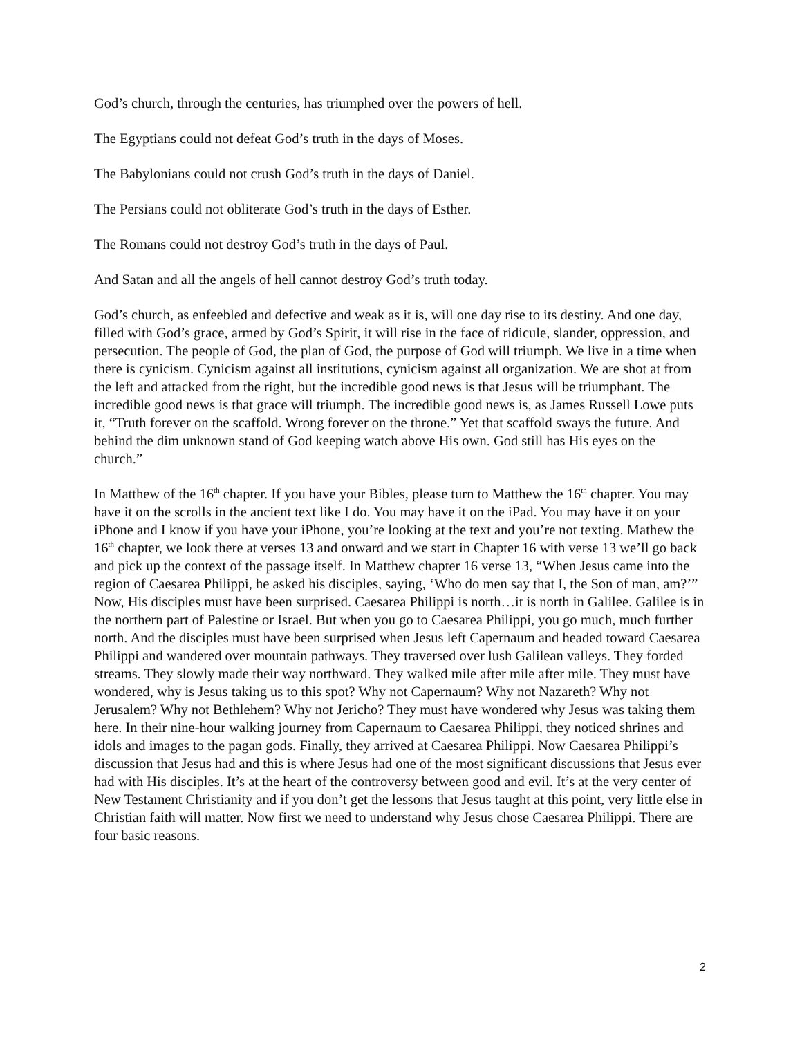God’s church, through the centuries, has triumphed over the powers of hell.
The Egyptians could not defeat God’s truth in the days of Moses.
The Babylonians could not crush God’s truth in the days of Daniel.
The Persians could not obliterate God’s truth in the days of Esther.
The Romans could not destroy God’s truth in the days of Paul.
And Satan and all the angels of hell cannot destroy God’s truth today.
God’s church, as enfeebled and defective and weak as it is, will one day rise to its destiny. And one day, filled with God’s grace, armed by God’s Spirit, it will rise in the face of ridicule, slander, oppression, and persecution. The people of God, the plan of God, the purpose of God will triumph. We live in a time when there is cynicism. Cynicism against all institutions, cynicism against all organization. We are shot at from the left and attacked from the right, but the incredible good news is that Jesus will be triumphant. The incredible good news is that grace will triumph. The incredible good news is, as James Russell Lowe puts it, “Truth forever on the scaffold. Wrong forever on the throne.” Yet that scaffold sways the future. And behind the dim unknown stand of God keeping watch above His own. God still has His eyes on the church.”
In Matthew of the 16<sup>th</sup> chapter. If you have your Bibles, please turn to Matthew the 16<sup>th</sup> chapter. You may have it on the scrolls in the ancient text like I do. You may have it on the iPad. You may have it on your iPhone and I know if you have your iPhone, you’re looking at the text and you’re not texting. Mathew the 16<sup>th</sup> chapter, we look there at verses 13 and onward and we start in Chapter 16 with verse 13 we’ll go back and pick up the context of the passage itself. In Matthew chapter 16 verse 13, “When Jesus came into the region of Caesarea Philippi, he asked his disciples, saying, ‘Who do men say that I, the Son of man, am?’” Now, His disciples must have been surprised. Caesarea Philippi is north…it is north in Galilee. Galilee is in the northern part of Palestine or Israel. But when you go to Caesarea Philippi, you go much, much further north. And the disciples must have been surprised when Jesus left Capernaum and headed toward Caesarea Philippi and wandered over mountain pathways. They traversed over lush Galilean valleys. They forded streams. They slowly made their way northward. They walked mile after mile after mile. They must have wondered, why is Jesus taking us to this spot? Why not Capernaum? Why not Nazareth? Why not Jerusalem? Why not Bethlehem? Why not Jericho? They must have wondered why Jesus was taking them here. In their nine-hour walking journey from Capernaum to Caesarea Philippi, they noticed shrines and idols and images to the pagan gods. Finally, they arrived at Caesarea Philippi. Now Caesarea Philippi’s discussion that Jesus had and this is where Jesus had one of the most significant discussions that Jesus ever had with His disciples. It’s at the heart of the controversy between good and evil. It’s at the very center of New Testament Christianity and if you don’t get the lessons that Jesus taught at this point, very little else in Christian faith will matter. Now first we need to understand why Jesus chose Caesarea Philippi. There are four basic reasons.
2